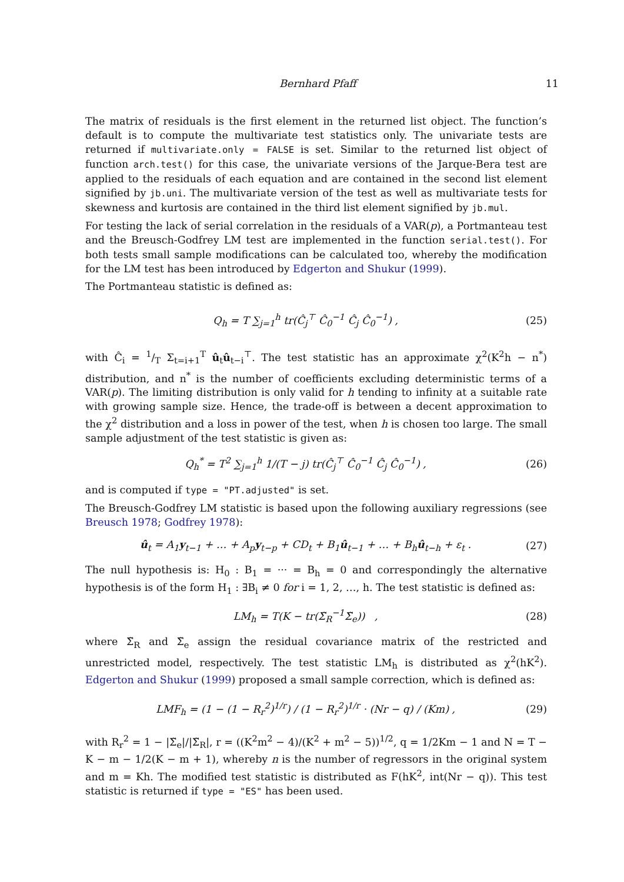Bernhard Pfaff 11
The matrix of residuals is the first element in the returned list object. The function’s default is to compute the multivariate test statistics only. The univariate tests are returned if multivariate.only = FALSE is set. Similar to the returned list object of function arch.test() for this case, the univariate versions of the Jarque-Bera test are applied to the residuals of each equation and are contained in the second list element signified by jb.uni. The multivariate version of the test as well as multivariate tests for skewness and kurtosis are contained in the third list element signified by jb.mul.
For testing the lack of serial correlation in the residuals of a VAR(p), a Portmanteau test and the Breusch-Godfrey LM test are implemented in the function serial.test(). For both tests small sample modifications can be calculated too, whereby the modification for the LM test has been introduced by Edgerton and Shukur (1999).
The Portmanteau statistic is defined as:
Q<sub>h</sub> = T ∑<sub>j=1</sub><sup>h</sup> tr(Ĉ<sub>j</sub><sup>⊤</sup> Ĉ<sub>0</sub><sup>−1</sup> Ĉ<sub>j</sub> Ĉ<sub>0</sub><sup>−1</sup>) , (25)
with Ĉ<sub>i</sub> = 1/T Σ<sub>t=i+1</sub><sup>T</sup> û<sub>t</sub>û<sub>t−i</sub><sup>⊤</sup>. The test statistic has an approximate χ<sup>2</sup>(K<sup>2</sup>h − n<sup>*</sup>) distribution, and n<sup>*</sup> is the number of coefficients excluding deterministic terms of a VAR(p). The limiting distribution is only valid for h tending to infinity at a suitable rate with growing sample size. Hence, the trade-off is between a decent approximation to the χ<sup>2</sup> distribution and a loss in power of the test, when h is chosen too large. The small sample adjustment of the test statistic is given as:
Q<sub>h</sub><sup>*</sup> = T<sup>2</sup> ∑<sub>j=1</sub><sup>h</sup> 1/(T − j) tr(Ĉ<sub>j</sub><sup>⊤</sup> Ĉ<sub>0</sub><sup>−1</sup> Ĉ<sub>j</sub> Ĉ<sub>0</sub><sup>−1</sup>) , (26)
and is computed if type = "PT.adjusted" is set.
The Breusch-Godfrey LM statistic is based upon the following auxiliary regressions (see Breusch 1978; Godfrey 1978):
û<sub>t</sub> = A<sub>1</sub>y<sub>t−1</sub> + … + A<sub>p</sub>y<sub>t−p</sub> + CD<sub>t</sub> + B<sub>1</sub>û<sub>t−1</sub> + … + B<sub>h</sub>û<sub>t−h</sub> + ε<sub>t</sub> . (27)
The null hypothesis is: H<sub>0</sub> : B<sub>1</sub> = ··· = B<sub>h</sub> = 0 and correspondingly the alternative hypothesis is of the form H<sub>1</sub> : ∃B<sub>i</sub> ≠ 0 for i = 1, 2, …, h. The test statistic is defined as:
LM<sub>h</sub> = T(K − tr(Σ̃<sub>R</sub><sup>−1</sup>Σ̃<sub>e</sub>)) , (28)
where Σ̃<sub>R</sub> and Σ̃<sub>e</sub> assign the residual covariance matrix of the restricted and unrestricted model, respectively. The test statistic LM<sub>h</sub> is distributed as χ<sup>2</sup>(hK<sup>2</sup>). Edgerton and Shukur (1999) proposed a small sample correction, which is defined as:
LMF<sub>h</sub> = (1 − (1 − R<sub>r</sub><sup>2</sup>)<sup>1/r</sup>) / (1 − R<sub>r</sub><sup>2</sup>)<sup>1/r</sup> · (Nr − q) / (Km) , (29)
with R<sub>r</sub><sup>2</sup> = 1 − |Σ̃<sub>e</sub>|/|Σ̃<sub>R</sub>|, r = ((K<sup>2</sup>m<sup>2</sup> − 4)/(K<sup>2</sup> + m<sup>2</sup> − 5))<sup>1/2</sup>, q = 1/2Km − 1 and N = T − K − m − 1/2(K − m + 1), whereby n is the number of regressors in the original system and m = Kh. The modified test statistic is distributed as F(hK<sup>2</sup>, int(Nr − q)). This test statistic is returned if type = "ES" has been used.